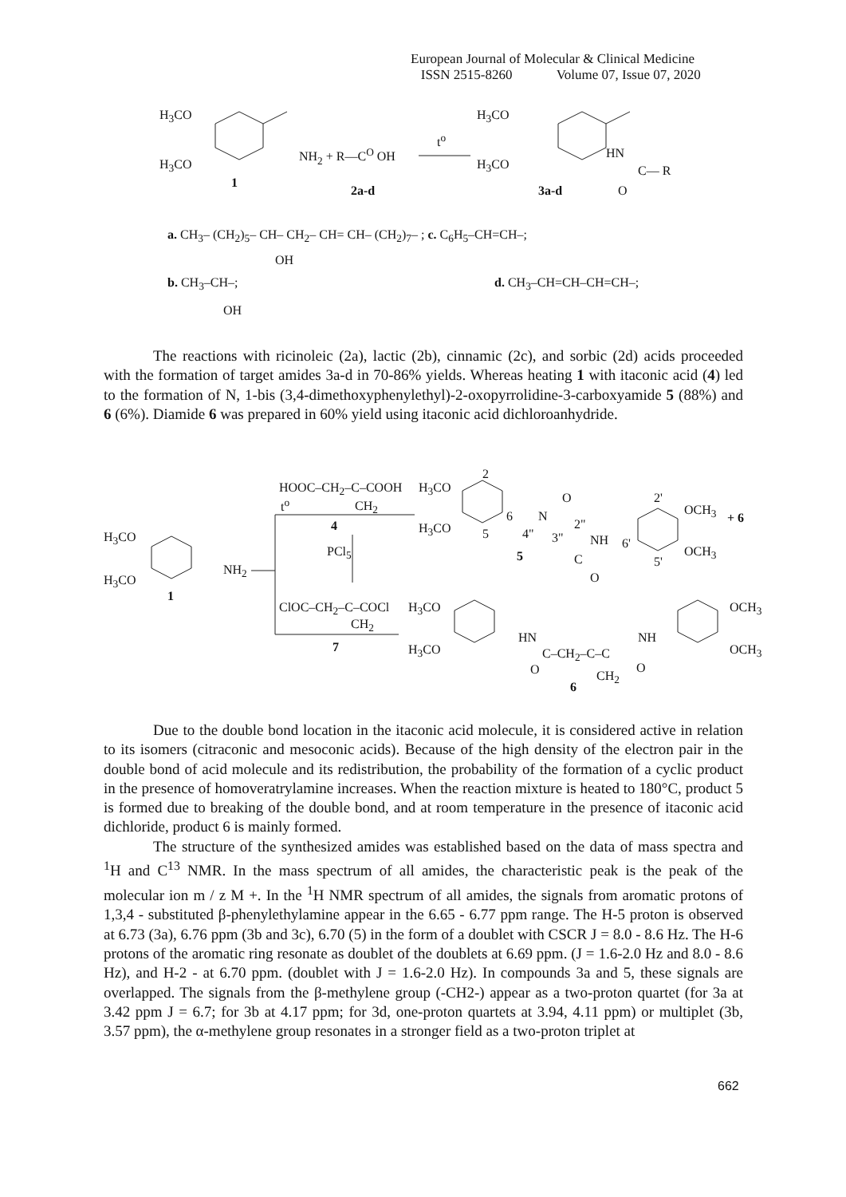European Journal of Molecular & Clinical Medicine
ISSN 2515-8260 Volume 07, Issue 07, 2020
H<sub>3</sub>CO
H<sub>3</sub>CO
1
NH<sub>2</sub> + R—C<sup>O</sup> OH
2a-d
t<sup>o</sup>
H<sub>3</sub>CO
H<sub>3</sub>CO
HN
C— R
O
3a-d
a. CH<sub>3</sub>– (CH<sub>2</sub>)<sub>5</sub>– CH– CH<sub>2</sub>– CH= CH– (CH<sub>2</sub>)<sub>7</sub>– ; c. C<sub>6</sub>H<sub>5</sub>–CH=CH–;
OH
b. CH<sub>3</sub>–CH–; d. CH<sub>3</sub>–CH=CH–CH=CH–;
OH
The reactions with ricinoleic (2a), lactic (2b), cinnamic (2c), and sorbic (2d) acids proceeded with the formation of target amides 3a-d in 70-86% yields. Whereas heating 1 with itaconic acid (4) led to the formation of N, 1-bis (3,4-dimethoxyphenylethyl)-2-oxopyrrolidine-3-carboxyamide 5 (88%) and 6 (6%). Diamide 6 was prepared in 60% yield using itaconic acid dichloroanhydride.
H<sub>3</sub>CO
H<sub>3</sub>CO
1
NH<sub>2</sub>
HOOC–CH<sub>2</sub>–C–COOH
t<sup>o</sup> CH<sub>2</sub>
4
PCl<sub>5</sub>
ClOC–CH<sub>2</sub>–C–COCl
CH<sub>2</sub>
7
2
H<sub>3</sub>CO
H<sub>3</sub>CO 5
6 N
O
4" 3"
2"
NH
C
O
5
2'
6'
5'
OCH<sub>3</sub>
OCH<sub>3</sub>
+ 6
H<sub>3</sub>CO
H<sub>3</sub>CO
HN
C–CH<sub>2</sub>–C–C
O CH<sub>2</sub>
O
NH
OCH<sub>3</sub>
OCH<sub>3</sub>
6
Due to the double bond location in the itaconic acid molecule, it is considered active in relation to its isomers (citraconic and mesoconic acids). Because of the high density of the electron pair in the double bond of acid molecule and its redistribution, the probability of the formation of a cyclic product in the presence of homoveratrylamine increases. When the reaction mixture is heated to 180°C, product 5 is formed due to breaking of the double bond, and at room temperature in the presence of itaconic acid dichloride, product 6 is mainly formed.
The structure of the synthesized amides was established based on the data of mass spectra and <sup>1</sup>H and C<sup>13</sup> NMR. In the mass spectrum of all amides, the characteristic peak is the peak of the molecular ion m / z M +. In the <sup>1</sup>H NMR spectrum of all amides, the signals from aromatic protons of 1,3,4 - substituted β-phenylethylamine appear in the 6.65 - 6.77 ppm range. The H-5 proton is observed at 6.73 (3a), 6.76 ppm (3b and 3c), 6.70 (5) in the form of a doublet with CSCR J = 8.0 - 8.6 Hz. The H-6 protons of the aromatic ring resonate as doublet of the doublets at 6.69 ppm. (J = 1.6-2.0 Hz and 8.0 - 8.6 Hz), and H-2 - at 6.70 ppm. (doublet with J = 1.6-2.0 Hz). In compounds 3a and 5, these signals are overlapped. The signals from the β-methylene group (-CH2-) appear as a two-proton quartet (for 3a at 3.42 ppm J = 6.7; for 3b at 4.17 ppm; for 3d, one-proton quartets at 3.94, 4.11 ppm) or multiplet (3b, 3.57 ppm), the α-methylene group resonates in a stronger field as a two-proton triplet at
662